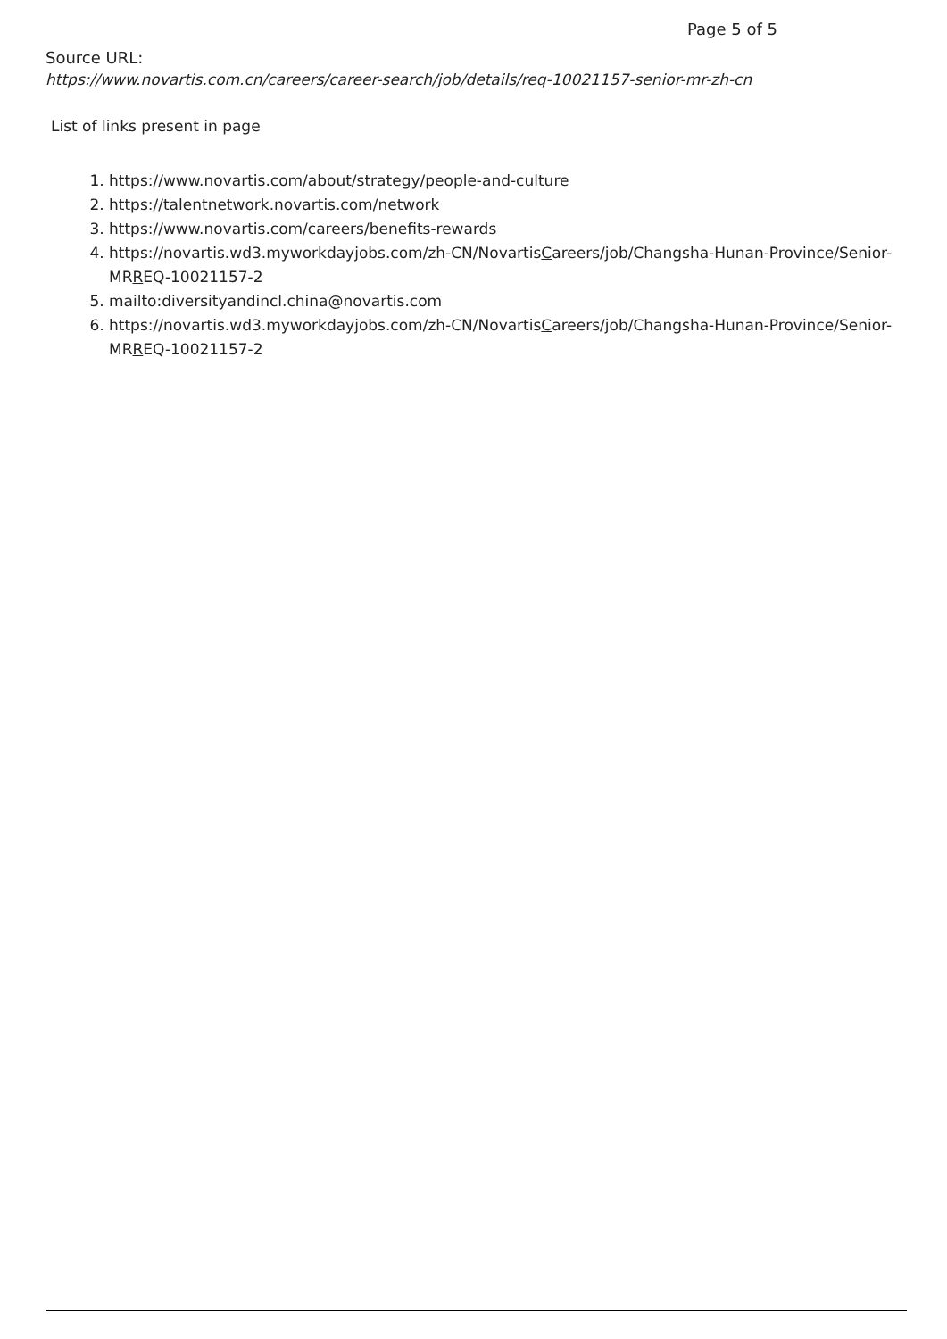Page 5 of 5
Source URL:
https://www.novartis.com.cn/careers/career-search/job/details/req-10021157-senior-mr-zh-cn
List of links present in page
1. https://www.novartis.com/about/strategy/people-and-culture
2. https://talentnetwork.novartis.com/network
3. https://www.novartis.com/careers/benefits-rewards
4. https://novartis.wd3.myworkdayjobs.com/zh-CN/NovartisCareers/job/Changsha-Hunan-Province/Senior-MRREQ-10021157-2
5. mailto:diversityandincl.china@novartis.com
6. https://novartis.wd3.myworkdayjobs.com/zh-CN/NovartisCareers/job/Changsha-Hunan-Province/Senior-MRREQ-10021157-2